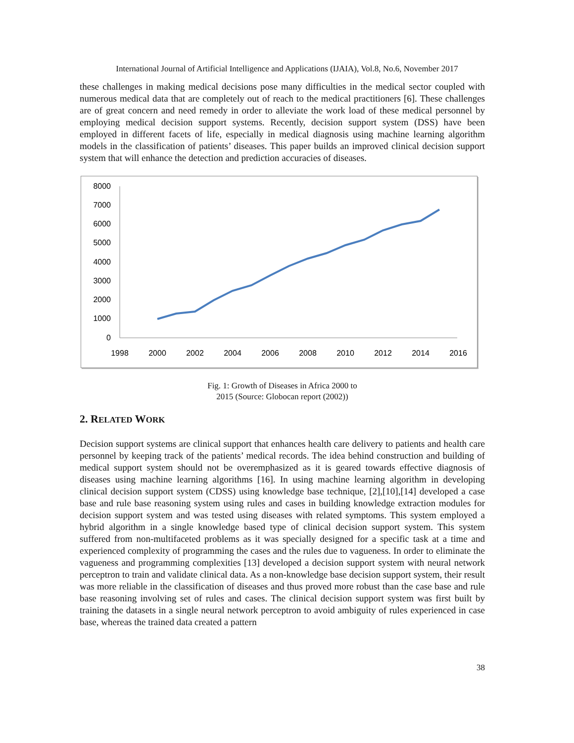International Journal of Artificial Intelligence and Applications (IJAIA), Vol.8, No.6, November 2017
these challenges in making medical decisions pose many difficulties in the medical sector coupled with numerous medical data that are completely out of reach to the medical practitioners [6]. These challenges are of great concern and need remedy in order to alleviate the work load of these medical personnel by employing medical decision support systems. Recently, decision support system (DSS) have been employed in different facets of life, especially in medical diagnosis using machine learning algorithm models in the classification of patients’ diseases. This paper builds an improved clinical decision support system that will enhance the detection and prediction accuracies of diseases.
8000
7000
6000
5000
4000
3000
2000
1000
0
1998
2000
2002
2004
2006
2008
2010
2012
2014
2016
Fig. 1: Growth of Diseases in Africa 2000 to
2015 (Source: Globocan report (2002))
2. RELATED WORK
Decision support systems are clinical support that enhances health care delivery to patients and health care personnel by keeping track of the patients’ medical records. The idea behind construction and building of medical support system should not be overemphasized as it is geared towards effective diagnosis of diseases using machine learning algorithms [16]. In using machine learning algorithm in developing clinical decision support system (CDSS) using knowledge base technique, [2],[10],[14] developed a case base and rule base reasoning system using rules and cases in building knowledge extraction modules for decision support system and was tested using diseases with related symptoms. This system employed a hybrid algorithm in a single knowledge based type of clinical decision support system. This system suffered from non-multifaceted problems as it was specially designed for a specific task at a time and experienced complexity of programming the cases and the rules due to vagueness. In order to eliminate the vagueness and programming complexities [13] developed a decision support system with neural network perceptron to train and validate clinical data. As a non-knowledge base decision support system, their result was more reliable in the classification of diseases and thus proved more robust than the case base and rule base reasoning involving set of rules and cases. The clinical decision support system was first built by training the datasets in a single neural network perceptron to avoid ambiguity of rules experienced in case base, whereas the trained data created a pattern
38